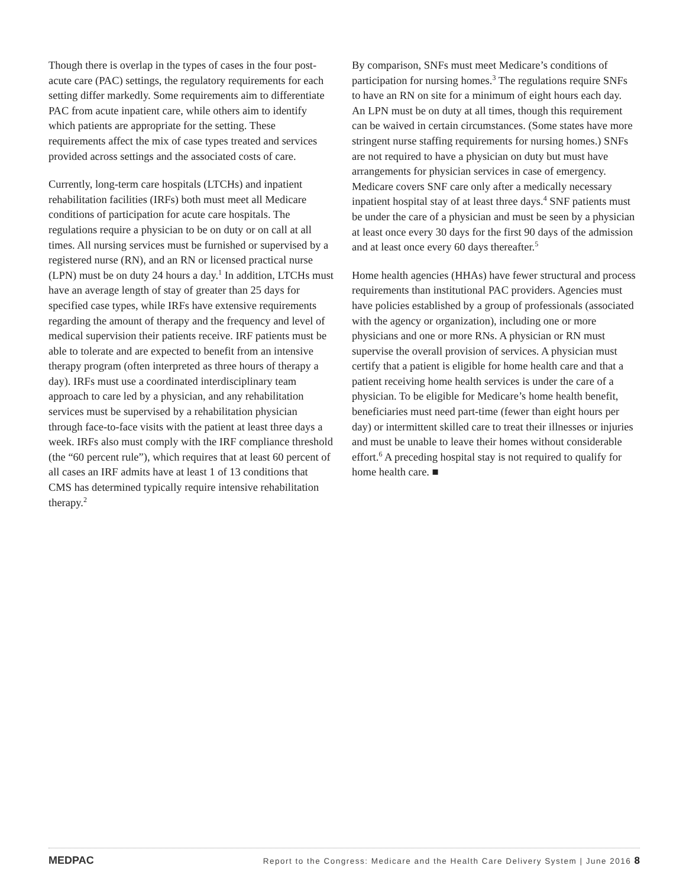Though there is overlap in the types of cases in the four post-acute care (PAC) settings, the regulatory requirements for each setting differ markedly. Some requirements aim to differentiate PAC from acute inpatient care, while others aim to identify which patients are appropriate for the setting. These requirements affect the mix of case types treated and services provided across settings and the associated costs of care.
Currently, long-term care hospitals (LTCHs) and inpatient rehabilitation facilities (IRFs) both must meet all Medicare conditions of participation for acute care hospitals. The regulations require a physician to be on duty or on call at all times. All nursing services must be furnished or supervised by a registered nurse (RN), and an RN or licensed practical nurse (LPN) must be on duty 24 hours a day.<sup>1</sup> In addition, LTCHs must have an average length of stay of greater than 25 days for specified case types, while IRFs have extensive requirements regarding the amount of therapy and the frequency and level of medical supervision their patients receive. IRF patients must be able to tolerate and are expected to benefit from an intensive therapy program (often interpreted as three hours of therapy a day). IRFs must use a coordinated interdisciplinary team approach to care led by a physician, and any rehabilitation services must be supervised by a rehabilitation physician through face-to-face visits with the patient at least three days a week. IRFs also must comply with the IRF compliance threshold (the “60 percent rule”), which requires that at least 60 percent of all cases an IRF admits have at least 1 of 13 conditions that CMS has determined typically require intensive rehabilitation therapy.<sup>2</sup>
By comparison, SNFs must meet Medicare’s conditions of participation for nursing homes.<sup>3</sup> The regulations require SNFs to have an RN on site for a minimum of eight hours each day. An LPN must be on duty at all times, though this requirement can be waived in certain circumstances. (Some states have more stringent nurse staffing requirements for nursing homes.) SNFs are not required to have a physician on duty but must have arrangements for physician services in case of emergency. Medicare covers SNF care only after a medically necessary inpatient hospital stay of at least three days.<sup>4</sup> SNF patients must be under the care of a physician and must be seen by a physician at least once every 30 days for the first 90 days of the admission and at least once every 60 days thereafter.<sup>5</sup>
Home health agencies (HHAs) have fewer structural and process requirements than institutional PAC providers. Agencies must have policies established by a group of professionals (associated with the agency or organization), including one or more physicians and one or more RNs. A physician or RN must supervise the overall provision of services. A physician must certify that a patient is eligible for home health care and that a patient receiving home health services is under the care of a physician. To be eligible for Medicare’s home health benefit, beneficiaries must need part-time (fewer than eight hours per day) or intermittent skilled care to treat their illnesses or injuries and must be unable to leave their homes without considerable effort.<sup>6</sup> A preceding hospital stay is not required to qualify for home health care. ■
MEDPAC Report to the Congress: Medicare and the Health Care Delivery System | June 2016 8